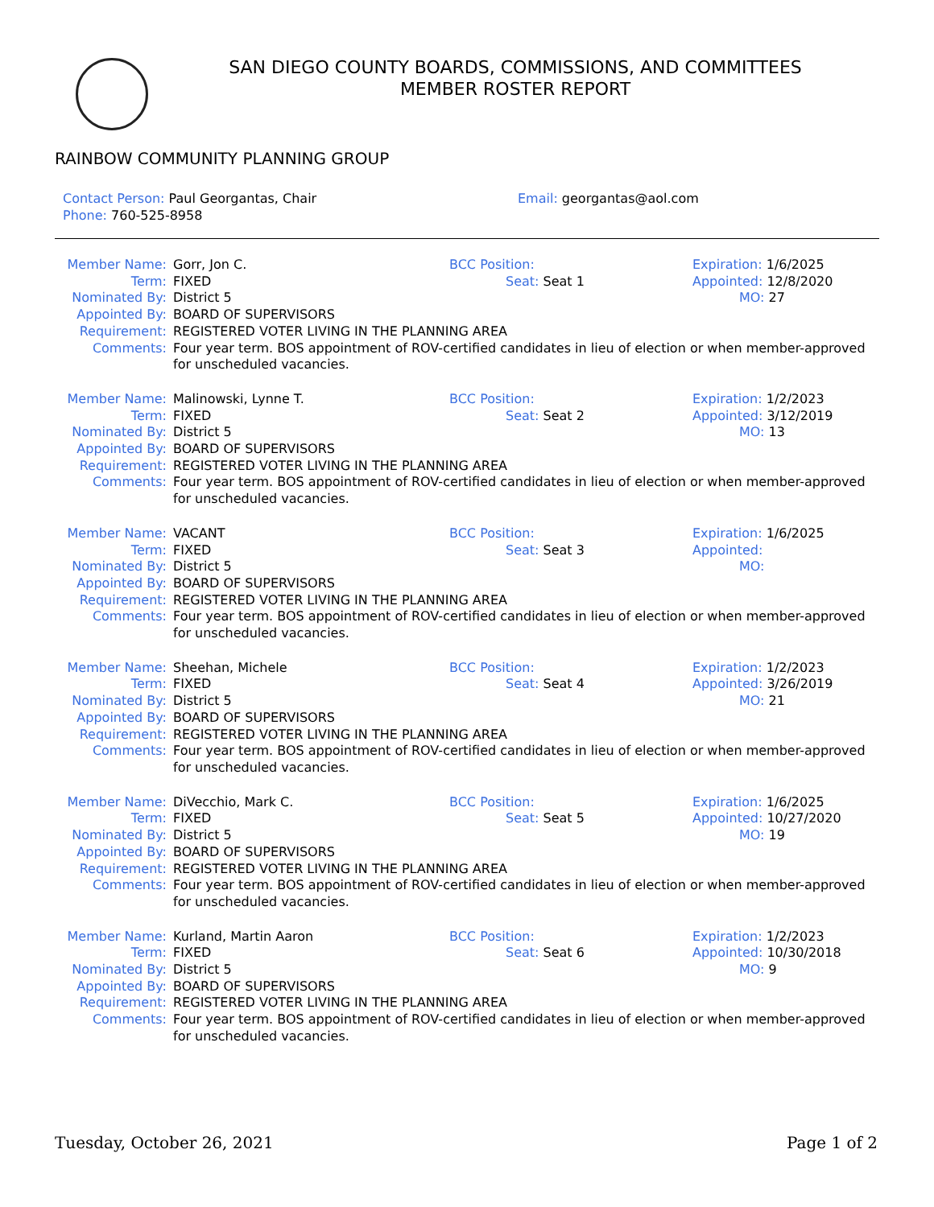SAN DIEGO COUNTY BOARDS, COMMISSIONS, AND COMMITTEES
MEMBER ROSTER REPORT
RAINBOW COMMUNITY PLANNING GROUP
Contact Person: Paul Georgantas, Chair
Phone: 760-525-8958
Email: georgantas@aol.com
Member Name:
Gorr, Jon C.
BCC Position:
Expiration: 1/6/2025
Term:
FIXED
Seat: Seat 1
Appointed: 12/8/2020
Nominated By:
District 5
MO: 27
Appointed By:
BOARD OF SUPERVISORS
Requirement:
REGISTERED VOTER LIVING IN THE PLANNING AREA
Comments:
Four year term. BOS appointment of ROV-certified candidates in lieu of election or when member-approved for unscheduled vacancies.
Member Name:
Malinowski, Lynne T.
BCC Position:
Expiration: 1/2/2023
Term:
FIXED
Seat: Seat 2
Appointed: 3/12/2019
Nominated By:
District 5
MO: 13
Appointed By:
BOARD OF SUPERVISORS
Requirement:
REGISTERED VOTER LIVING IN THE PLANNING AREA
Comments:
Four year term. BOS appointment of ROV-certified candidates in lieu of election or when member-approved for unscheduled vacancies.
Member Name:
VACANT
BCC Position:
Expiration: 1/6/2025
Term:
FIXED
Seat: Seat 3
Appointed:
Nominated By:
District 5
MO:
Appointed By:
BOARD OF SUPERVISORS
Requirement:
REGISTERED VOTER LIVING IN THE PLANNING AREA
Comments:
Four year term. BOS appointment of ROV-certified candidates in lieu of election or when member-approved for unscheduled vacancies.
Member Name:
Sheehan, Michele
BCC Position:
Expiration: 1/2/2023
Term:
FIXED
Seat: Seat 4
Appointed: 3/26/2019
Nominated By:
District 5
MO: 21
Appointed By:
BOARD OF SUPERVISORS
Requirement:
REGISTERED VOTER LIVING IN THE PLANNING AREA
Comments:
Four year term. BOS appointment of ROV-certified candidates in lieu of election or when member-approved for unscheduled vacancies.
Member Name:
DiVecchio, Mark C.
BCC Position:
Expiration: 1/6/2025
Term:
FIXED
Seat: Seat 5
Appointed: 10/27/2020
Nominated By:
District 5
MO: 19
Appointed By:
BOARD OF SUPERVISORS
Requirement:
REGISTERED VOTER LIVING IN THE PLANNING AREA
Comments:
Four year term. BOS appointment of ROV-certified candidates in lieu of election or when member-approved for unscheduled vacancies.
Member Name:
Kurland, Martin Aaron
BCC Position:
Expiration: 1/2/2023
Term:
FIXED
Seat: Seat 6
Appointed: 10/30/2018
Nominated By:
District 5
MO: 9
Appointed By:
BOARD OF SUPERVISORS
Requirement:
REGISTERED VOTER LIVING IN THE PLANNING AREA
Comments:
Four year term. BOS appointment of ROV-certified candidates in lieu of election or when member-approved for unscheduled vacancies.
Tuesday, October 26, 2021 Page 1 of 2